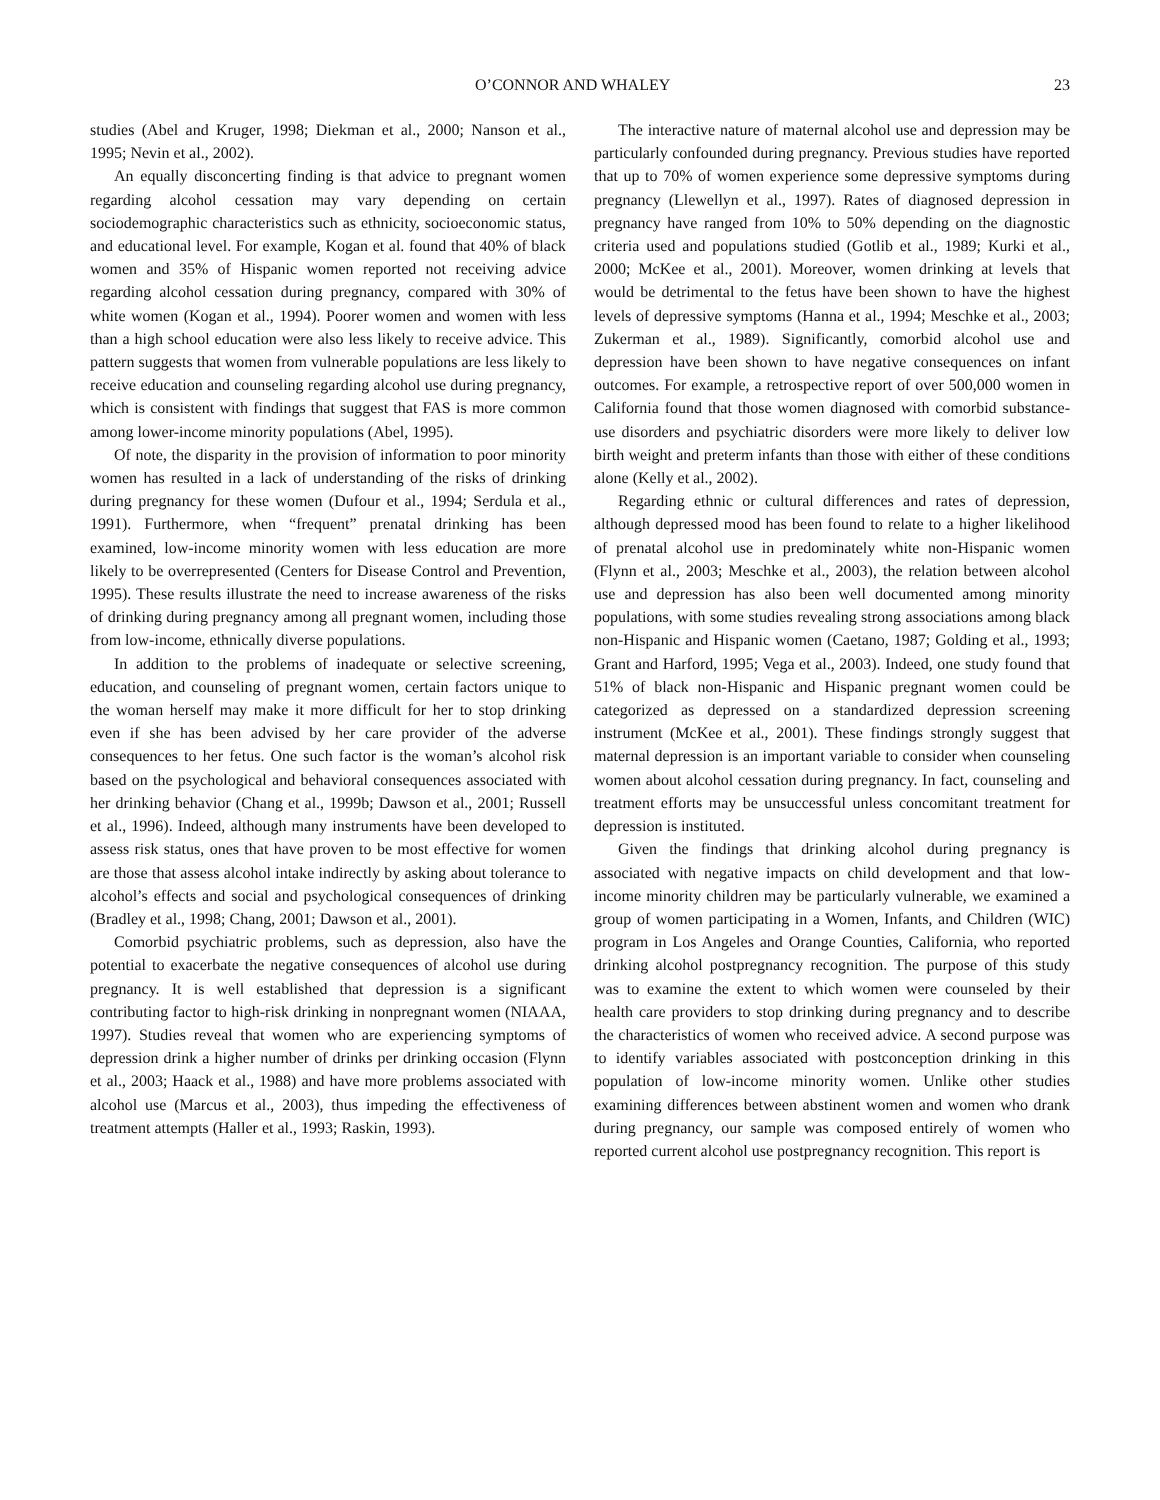O’CONNOR AND WHALEY 23
studies (Abel and Kruger, 1998; Diekman et al., 2000; Nanson et al., 1995; Nevin et al., 2002).
An equally disconcerting finding is that advice to pregnant women regarding alcohol cessation may vary depending on certain sociodemographic characteristics such as ethnicity, socioeconomic status, and educational level. For example, Kogan et al. found that 40% of black women and 35% of Hispanic women reported not receiving advice regarding alcohol cessation during pregnancy, compared with 30% of white women (Kogan et al., 1994). Poorer women and women with less than a high school education were also less likely to receive advice. This pattern suggests that women from vulnerable populations are less likely to receive education and counseling regarding alcohol use during pregnancy, which is consistent with findings that suggest that FAS is more common among lower-income minority populations (Abel, 1995).
Of note, the disparity in the provision of information to poor minority women has resulted in a lack of understanding of the risks of drinking during pregnancy for these women (Dufour et al., 1994; Serdula et al., 1991). Furthermore, when “frequent” prenatal drinking has been examined, low-income minority women with less education are more likely to be overrepresented (Centers for Disease Control and Prevention, 1995). These results illustrate the need to increase awareness of the risks of drinking during pregnancy among all pregnant women, including those from low-income, ethnically diverse populations.
In addition to the problems of inadequate or selective screening, education, and counseling of pregnant women, certain factors unique to the woman herself may make it more difficult for her to stop drinking even if she has been advised by her care provider of the adverse consequences to her fetus. One such factor is the woman’s alcohol risk based on the psychological and behavioral consequences associated with her drinking behavior (Chang et al., 1999b; Dawson et al., 2001; Russell et al., 1996). Indeed, although many instruments have been developed to assess risk status, ones that have proven to be most effective for women are those that assess alcohol intake indirectly by asking about tolerance to alcohol’s effects and social and psychological consequences of drinking (Bradley et al., 1998; Chang, 2001; Dawson et al., 2001).
Comorbid psychiatric problems, such as depression, also have the potential to exacerbate the negative consequences of alcohol use during pregnancy. It is well established that depression is a significant contributing factor to high-risk drinking in nonpregnant women (NIAAA, 1997). Studies reveal that women who are experiencing symptoms of depression drink a higher number of drinks per drinking occasion (Flynn et al., 2003; Haack et al., 1988) and have more problems associated with alcohol use (Marcus et al., 2003), thus impeding the effectiveness of treatment attempts (Haller et al., 1993; Raskin, 1993).
The interactive nature of maternal alcohol use and depression may be particularly confounded during pregnancy. Previous studies have reported that up to 70% of women experience some depressive symptoms during pregnancy (Llewellyn et al., 1997). Rates of diagnosed depression in pregnancy have ranged from 10% to 50% depending on the diagnostic criteria used and populations studied (Gotlib et al., 1989; Kurki et al., 2000; McKee et al., 2001). Moreover, women drinking at levels that would be detrimental to the fetus have been shown to have the highest levels of depressive symptoms (Hanna et al., 1994; Meschke et al., 2003; Zukerman et al., 1989). Significantly, comorbid alcohol use and depression have been shown to have negative consequences on infant outcomes. For example, a retrospective report of over 500,000 women in California found that those women diagnosed with comorbid substance-use disorders and psychiatric disorders were more likely to deliver low birth weight and preterm infants than those with either of these conditions alone (Kelly et al., 2002).
Regarding ethnic or cultural differences and rates of depression, although depressed mood has been found to relate to a higher likelihood of prenatal alcohol use in predominately white non-Hispanic women (Flynn et al., 2003; Meschke et al., 2003), the relation between alcohol use and depression has also been well documented among minority populations, with some studies revealing strong associations among black non-Hispanic and Hispanic women (Caetano, 1987; Golding et al., 1993; Grant and Harford, 1995; Vega et al., 2003). Indeed, one study found that 51% of black non-Hispanic and Hispanic pregnant women could be categorized as depressed on a standardized depression screening instrument (McKee et al., 2001). These findings strongly suggest that maternal depression is an important variable to consider when counseling women about alcohol cessation during pregnancy. In fact, counseling and treatment efforts may be unsuccessful unless concomitant treatment for depression is instituted.
Given the findings that drinking alcohol during pregnancy is associated with negative impacts on child development and that low-income minority children may be particularly vulnerable, we examined a group of women participating in a Women, Infants, and Children (WIC) program in Los Angeles and Orange Counties, California, who reported drinking alcohol postpregnancy recognition. The purpose of this study was to examine the extent to which women were counseled by their health care providers to stop drinking during pregnancy and to describe the characteristics of women who received advice. A second purpose was to identify variables associated with postconception drinking in this population of low-income minority women. Unlike other studies examining differences between abstinent women and women who drank during pregnancy, our sample was composed entirely of women who reported current alcohol use postpregnancy recognition. This report is